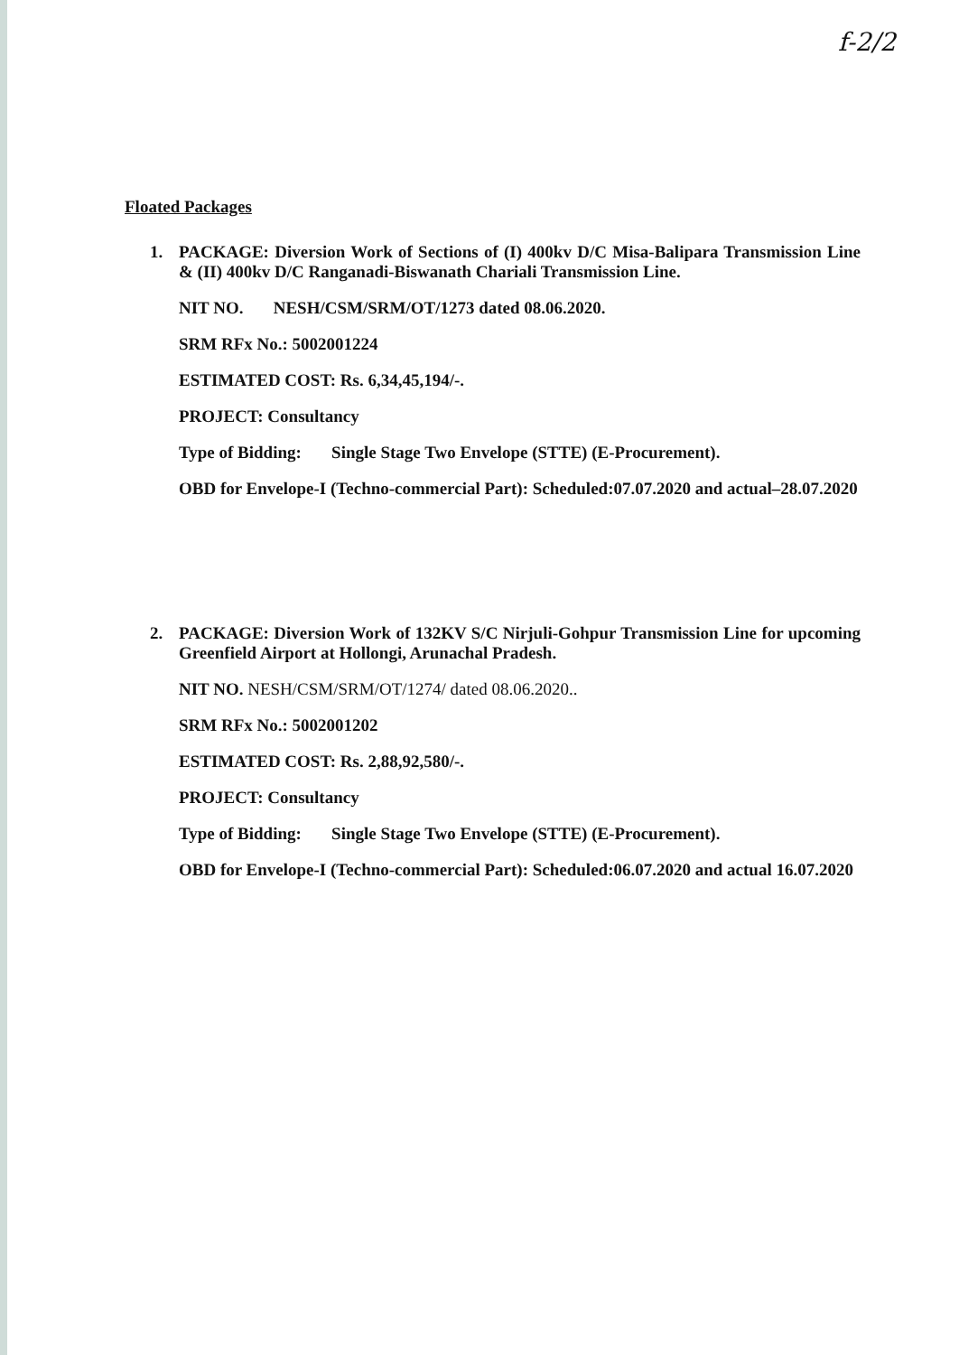f-2/2
Floated Packages
1.
PACKAGE: Diversion Work of Sections of (I) 400kv D/C Misa-Balipara Transmission Line & (II) 400kv D/C Ranganadi-Biswanath Chariali Transmission Line.
NIT NO. NESH/CSM/SRM/OT/1273 dated 08.06.2020.
SRM RFx No.: 5002001224
ESTIMATED COST: Rs. 6,34,45,194/-.
PROJECT: Consultancy
Type of Bidding: Single Stage Two Envelope (STTE) (E-Procurement).
OBD for Envelope-I (Techno-commercial Part): Scheduled:07.07.2020 and actual–28.07.2020
2.
PACKAGE: Diversion Work of 132KV S/C Nirjuli-Gohpur Transmission Line for upcoming Greenfield Airport at Hollongi, Arunachal Pradesh.
NIT NO. NESH/CSM/SRM/OT/1274/ dated 08.06.2020..
SRM RFx No.: 5002001202
ESTIMATED COST: Rs. 2,88,92,580/-.
PROJECT: Consultancy
Type of Bidding: Single Stage Two Envelope (STTE) (E-Procurement).
OBD for Envelope-I (Techno-commercial Part): Scheduled:06.07.2020 and actual 16.07.2020